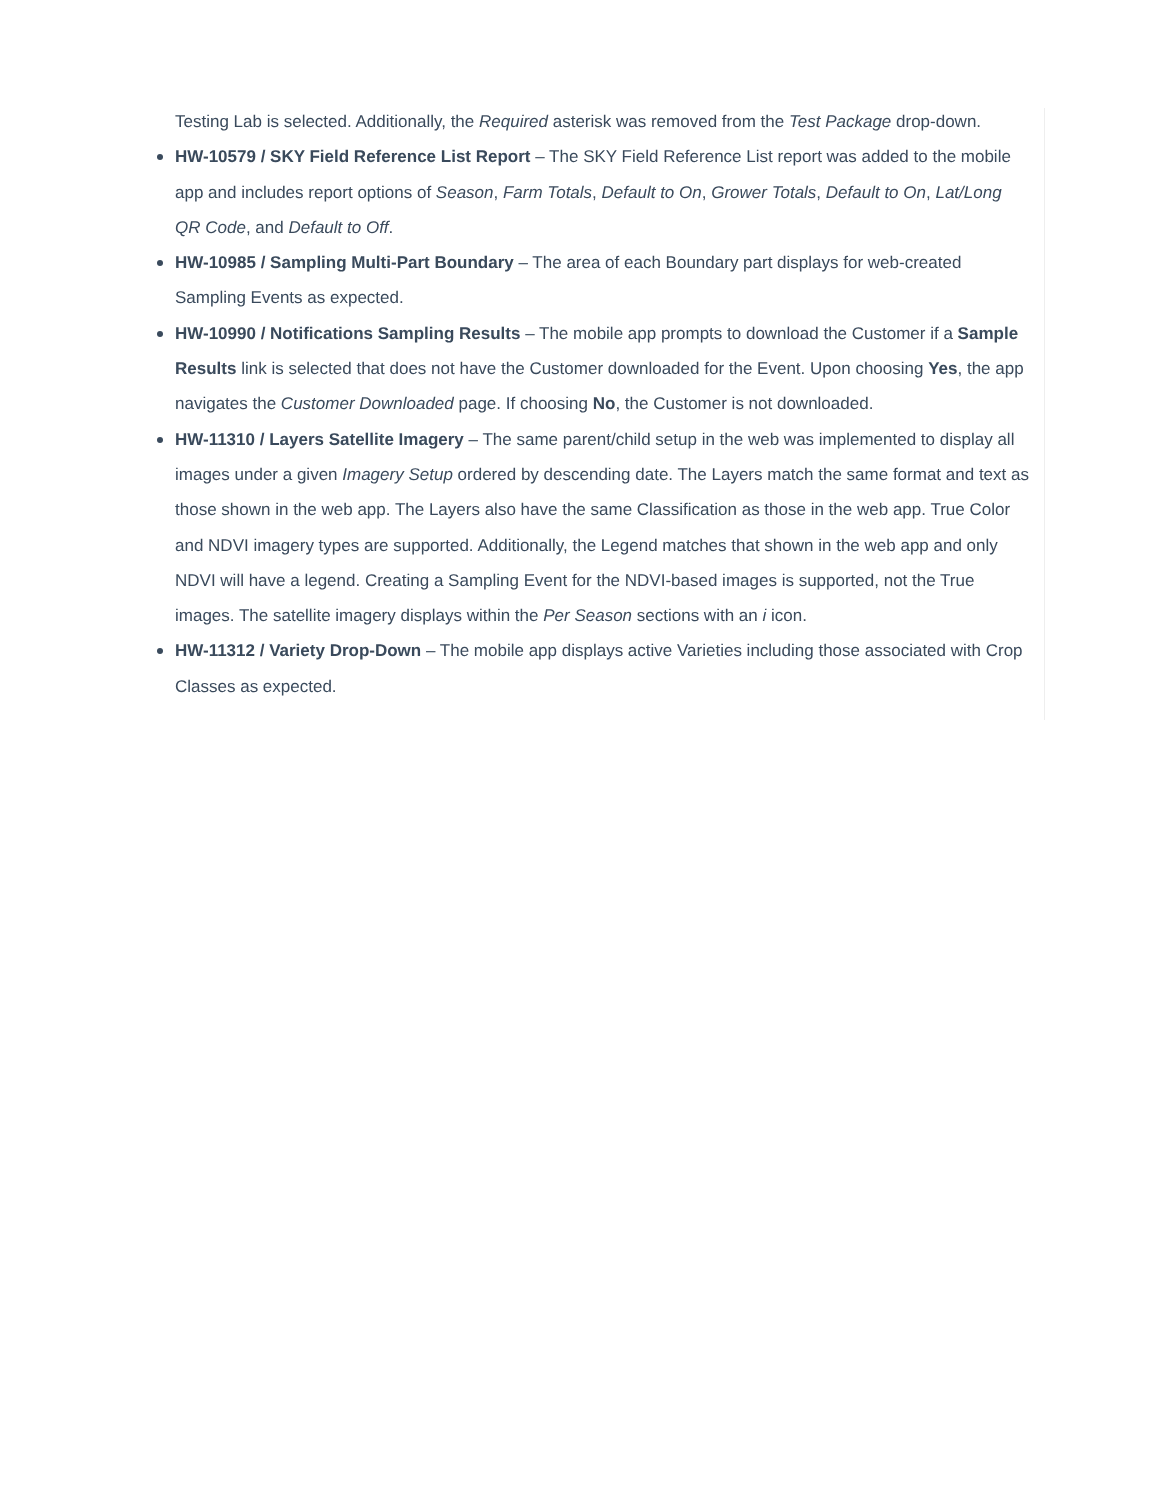Testing Lab is selected. Additionally, the Required asterisk was removed from the Test Package drop-down.
HW-10579 / SKY Field Reference List Report – The SKY Field Reference List report was added to the mobile app and includes report options of Season, Farm Totals, Default to On, Grower Totals, Default to On, Lat/Long QR Code, and Default to Off.
HW-10985 / Sampling Multi-Part Boundary – The area of each Boundary part displays for web-created Sampling Events as expected.
HW-10990 / Notifications Sampling Results – The mobile app prompts to download the Customer if a Sample Results link is selected that does not have the Customer downloaded for the Event. Upon choosing Yes, the app navigates the Customer Downloaded page. If choosing No, the Customer is not downloaded.
HW-11310 / Layers Satellite Imagery – The same parent/child setup in the web was implemented to display all images under a given Imagery Setup ordered by descending date. The Layers match the same format and text as those shown in the web app. The Layers also have the same Classification as those in the web app. True Color and NDVI imagery types are supported. Additionally, the Legend matches that shown in the web app and only NDVI will have a legend. Creating a Sampling Event for the NDVI-based images is supported, not the True images. The satellite imagery displays within the Per Season sections with an i icon.
HW-11312 / Variety Drop-Down – The mobile app displays active Varieties including those associated with Crop Classes as expected.